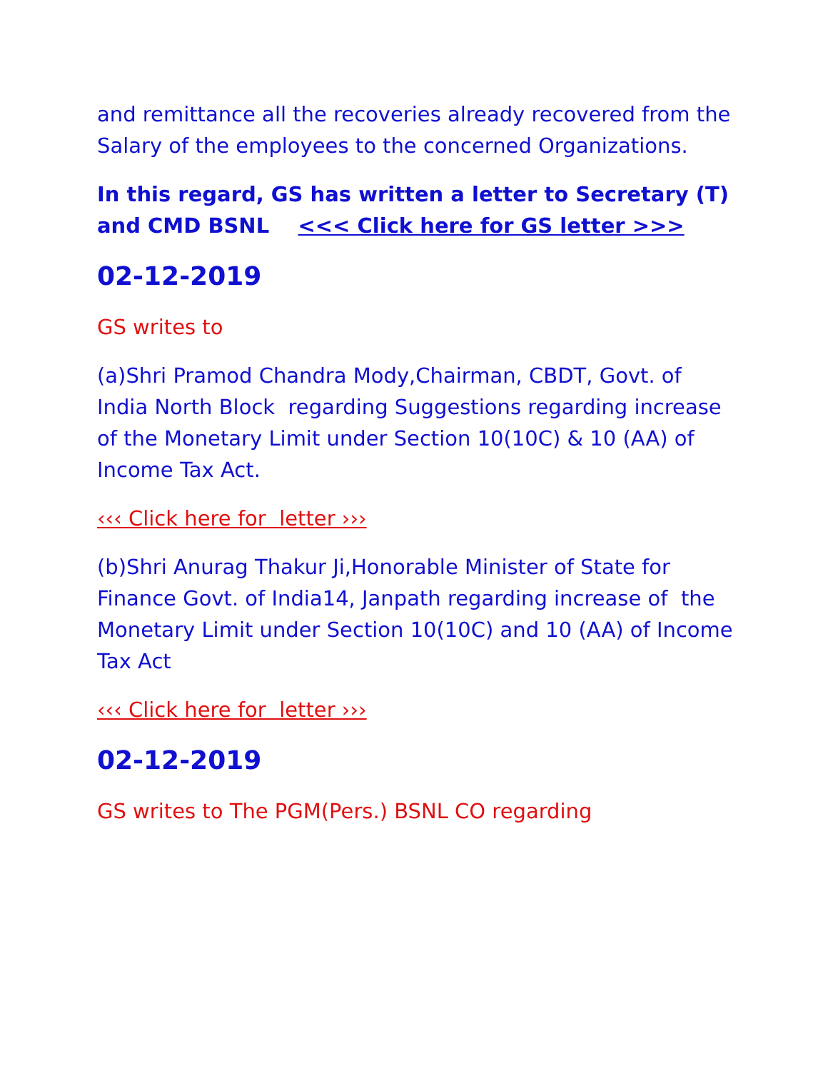and remittance all the recoveries already recovered from the Salary of the employees to the concerned Organizations.
In this regard, GS has written a letter to Secretary (T) and CMD BSNL <<< Click here for GS letter >>>
02-12-2019
GS writes to
(a)Shri Pramod Chandra Mody,Chairman, CBDT, Govt. of India North Block regarding Suggestions regarding increase of the Monetary Limit under Section 10(10C) & 10 (AA) of Income Tax Act.
‹‹‹ Click here for letter ›››
(b)Shri Anurag Thakur Ji,Honorable Minister of State for Finance Govt. of India14, Janpath regarding increase of the Monetary Limit under Section 10(10C) and 10 (AA) of Income Tax Act
‹‹‹ Click here for letter ›››
02-12-2019
GS writes to The PGM(Pers.) BSNL CO regarding